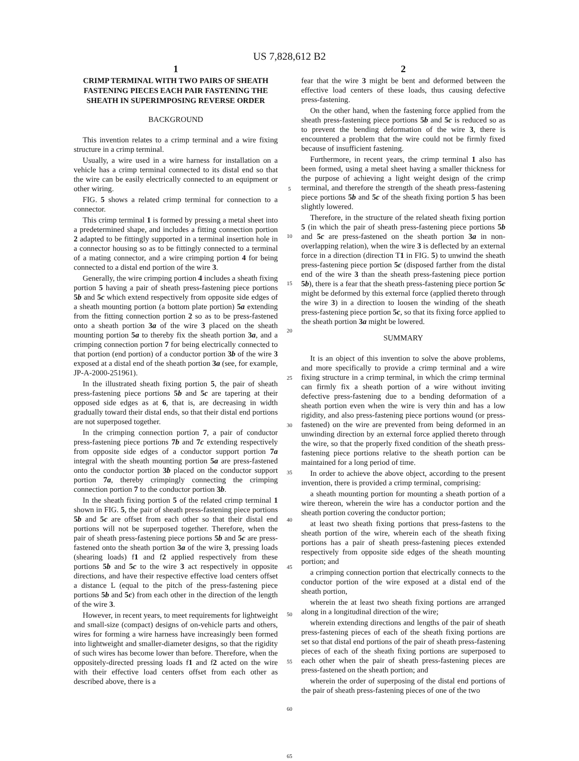US 7,828,612 B2
1
CRIMP TERMINAL WITH TWO PAIRS OF SHEATH FASTENING PIECES EACH PAIR FASTENING THE SHEATH IN SUPERIMPOSING REVERSE ORDER
BACKGROUND
This invention relates to a crimp terminal and a wire fixing structure in a crimp terminal.
Usually, a wire used in a wire harness for installation on a vehicle has a crimp terminal connected to its distal end so that the wire can be easily electrically connected to an equipment or other wiring.
FIG. 5 shows a related crimp terminal for connection to a connector.
This crimp terminal 1 is formed by pressing a metal sheet into a predetermined shape, and includes a fitting connection portion 2 adapted to be fittingly supported in a terminal insertion hole in a connector housing so as to be fittingly connected to a terminal of a mating connector, and a wire crimping portion 4 for being connected to a distal end portion of the wire 3.
Generally, the wire crimping portion 4 includes a sheath fixing portion 5 having a pair of sheath press-fastening piece portions 5b and 5c which extend respectively from opposite side edges of a sheath mounting portion (a bottom plate portion) 5a extending from the fitting connection portion 2 so as to be press-fastened onto a sheath portion 3a of the wire 3 placed on the sheath mounting portion 5a to thereby fix the sheath portion 3a, and a crimping connection portion 7 for being electrically connected to that portion (end portion) of a conductor portion 3b of the wire 3 exposed at a distal end of the sheath portion 3a (see, for example, JP-A-2000-251961).
In the illustrated sheath fixing portion 5, the pair of sheath press-fastening piece portions 5b and 5c are tapering at their opposed side edges as at 6, that is, are decreasing in width gradually toward their distal ends, so that their distal end portions are not superposed together.
In the crimping connection portion 7, a pair of conductor press-fastening piece portions 7b and 7c extending respectively from opposite side edges of a conductor support portion 7a integral with the sheath mounting portion 5a are press-fastened onto the conductor portion 3b placed on the conductor support portion 7a, thereby crimpingly connecting the crimping connection portion 7 to the conductor portion 3b.
In the sheath fixing portion 5 of the related crimp terminal 1 shown in FIG. 5, the pair of sheath press-fastening piece portions 5b and 5c are offset from each other so that their distal end portions will not be superposed together. Therefore, when the pair of sheath press-fastening piece portions 5b and 5c are press-fastened onto the sheath portion 3a of the wire 3, pressing loads (shearing loads) f1 and f2 applied respectively from these portions 5b and 5c to the wire 3 act respectively in opposite directions, and have their respective effective load centers offset a distance L (equal to the pitch of the press-fastening piece portions 5b and 5c) from each other in the direction of the length of the wire 3.
However, in recent years, to meet requirements for lightweight and small-size (compact) designs of on-vehicle parts and others, wires for forming a wire harness have increasingly been formed into lightweight and smaller-diameter designs, so that the rigidity of such wires has become lower than before. Therefore, when the oppositely-directed pressing loads f1 and f2 acted on the wire with their effective load centers offset from each other as described above, there is a
5
10
15
20
25
30
35
40
45
50
55
60
65
2
fear that the wire 3 might be bent and deformed between the effective load centers of these loads, thus causing defective press-fastening.
On the other hand, when the fastening force applied from the sheath press-fastening piece portions 5b and 5c is reduced so as to prevent the bending deformation of the wire 3, there is encountered a problem that the wire could not be firmly fixed because of insufficient fastening.
Furthermore, in recent years, the crimp terminal 1 also has been formed, using a metal sheet having a smaller thickness for the purpose of achieving a light weight design of the crimp terminal, and therefore the strength of the sheath press-fastening piece portions 5b and 5c of the sheath fixing portion 5 has been slightly lowered.
Therefore, in the structure of the related sheath fixing portion 5 (in which the pair of sheath press-fastening piece portions 5b and 5c are press-fastened on the sheath portion 3a in non-overlapping relation), when the wire 3 is deflected by an external force in a direction (direction T1 in FIG. 5) to unwind the sheath press-fastening piece portion 5c (disposed farther from the distal end of the wire 3 than the sheath press-fastening piece portion 5b), there is a fear that the sheath press-fastening piece portion 5c might be deformed by this external force (applied thereto through the wire 3) in a direction to loosen the winding of the sheath press-fastening piece portion 5c, so that its fixing force applied to the sheath portion 3a might be lowered.
SUMMARY
It is an object of this invention to solve the above problems, and more specifically to provide a crimp terminal and a wire fixing structure in a crimp terminal, in which the crimp terminal can firmly fix a sheath portion of a wire without inviting defective press-fastening due to a bending deformation of a sheath portion even when the wire is very thin and has a low rigidity, and also press-fastening piece portions wound (or press-fastened) on the wire are prevented from being deformed in an unwinding direction by an external force applied thereto through the wire, so that the properly fixed condition of the sheath press-fastening piece portions relative to the sheath portion can be maintained for a long period of time.
In order to achieve the above object, according to the present invention, there is provided a crimp terminal, comprising:
a sheath mounting portion for mounting a sheath portion of a wire thereon, wherein the wire has a conductor portion and the sheath portion covering the conductor portion;
at least two sheath fixing portions that press-fastens to the sheath portion of the wire, wherein each of the sheath fixing portions has a pair of sheath press-fastening pieces extended respectively from opposite side edges of the sheath mounting portion; and
a crimping connection portion that electrically connects to the conductor portion of the wire exposed at a distal end of the sheath portion,
wherein the at least two sheath fixing portions are arranged along in a longitudinal direction of the wire;
wherein extending directions and lengths of the pair of sheath press-fastening pieces of each of the sheath fixing portions are set so that distal end portions of the pair of sheath press-fastening pieces of each of the sheath fixing portions are superposed to each other when the pair of sheath press-fastening pieces are press-fastened on the sheath portion; and
wherein the order of superposing of the distal end portions of the pair of sheath press-fastening pieces of one of the two